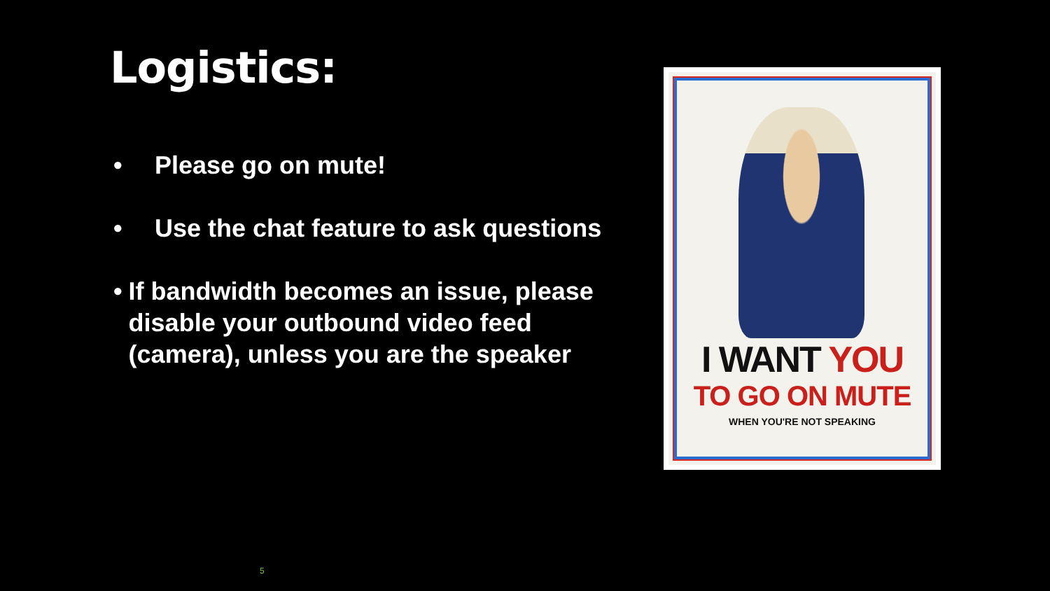Logistics:
• Please go on mute!
• Use the chat feature to ask questions
• If bandwidth becomes an issue, please disable your outbound video feed (camera), unless you are the speaker
I WANT YOU
TO GO ON MUTE
WHEN YOU'RE NOT SPEAKING
5